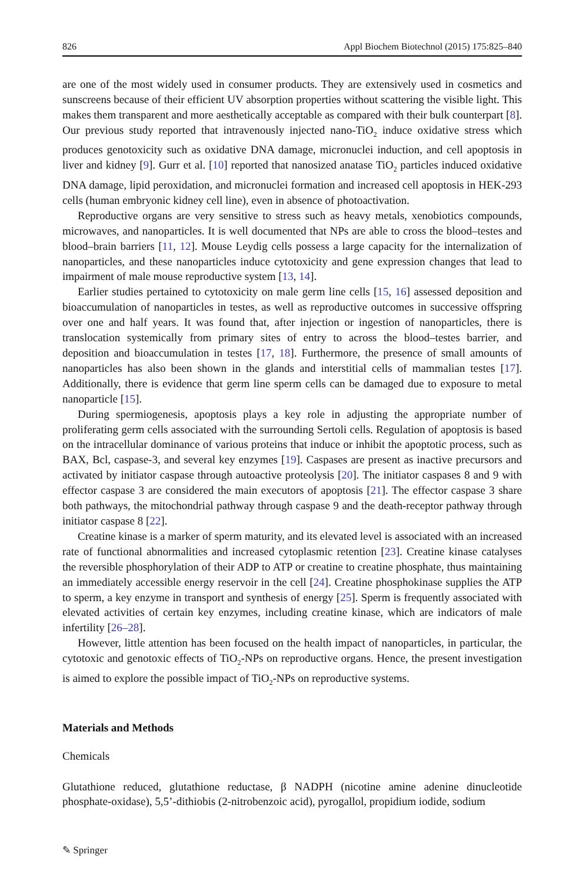826 Appl Biochem Biotechnol (2015) 175:825–840
are one of the most widely used in consumer products. They are extensively used in cosmetics and sunscreens because of their efficient UV absorption properties without scattering the visible light. This makes them transparent and more aesthetically acceptable as compared with their bulk counterpart [8]. Our previous study reported that intravenously injected nano-TiO<sub>2</sub> induce oxidative stress which produces genotoxicity such as oxidative DNA damage, micronuclei induction, and cell apoptosis in liver and kidney [9]. Gurr et al. [10] reported that nanosized anatase TiO<sub>2</sub> particles induced oxidative DNA damage, lipid peroxidation, and micronuclei formation and increased cell apoptosis in HEK-293 cells (human embryonic kidney cell line), even in absence of photoactivation.
Reproductive organs are very sensitive to stress such as heavy metals, xenobiotics compounds, microwaves, and nanoparticles. It is well documented that NPs are able to cross the blood–testes and blood–brain barriers [11, 12]. Mouse Leydig cells possess a large capacity for the internalization of nanoparticles, and these nanoparticles induce cytotoxicity and gene expression changes that lead to impairment of male mouse reproductive system [13, 14].
Earlier studies pertained to cytotoxicity on male germ line cells [15, 16] assessed deposition and bioaccumulation of nanoparticles in testes, as well as reproductive outcomes in successive offspring over one and half years. It was found that, after injection or ingestion of nanoparticles, there is translocation systemically from primary sites of entry to across the blood–testes barrier, and deposition and bioaccumulation in testes [17, 18]. Furthermore, the presence of small amounts of nanoparticles has also been shown in the glands and interstitial cells of mammalian testes [17]. Additionally, there is evidence that germ line sperm cells can be damaged due to exposure to metal nanoparticle [15].
During spermiogenesis, apoptosis plays a key role in adjusting the appropriate number of proliferating germ cells associated with the surrounding Sertoli cells. Regulation of apoptosis is based on the intracellular dominance of various proteins that induce or inhibit the apoptotic process, such as BAX, Bcl, caspase-3, and several key enzymes [19]. Caspases are present as inactive precursors and activated by initiator caspase through autoactive proteolysis [20]. The initiator caspases 8 and 9 with effector caspase 3 are considered the main executors of apoptosis [21]. The effector caspase 3 share both pathways, the mitochondrial pathway through caspase 9 and the death-receptor pathway through initiator caspase 8 [22].
Creatine kinase is a marker of sperm maturity, and its elevated level is associated with an increased rate of functional abnormalities and increased cytoplasmic retention [23]. Creatine kinase catalyses the reversible phosphorylation of their ADP to ATP or creatine to creatine phosphate, thus maintaining an immediately accessible energy reservoir in the cell [24]. Creatine phosphokinase supplies the ATP to sperm, a key enzyme in transport and synthesis of energy [25]. Sperm is frequently associated with elevated activities of certain key enzymes, including creatine kinase, which are indicators of male infertility [26–28].
However, little attention has been focused on the health impact of nanoparticles, in particular, the cytotoxic and genotoxic effects of TiO<sub>2</sub>-NPs on reproductive organs. Hence, the present investigation is aimed to explore the possible impact of TiO<sub>2</sub>-NPs on reproductive systems.
Materials and Methods
Chemicals
Glutathione reduced, glutathione reductase, β NADPH (nicotine amine adenine dinucleotide phosphate-oxidase), 5,5’-dithiobis (2-nitrobenzoic acid), pyrogallol, propidium iodide, sodium
✎ Springer